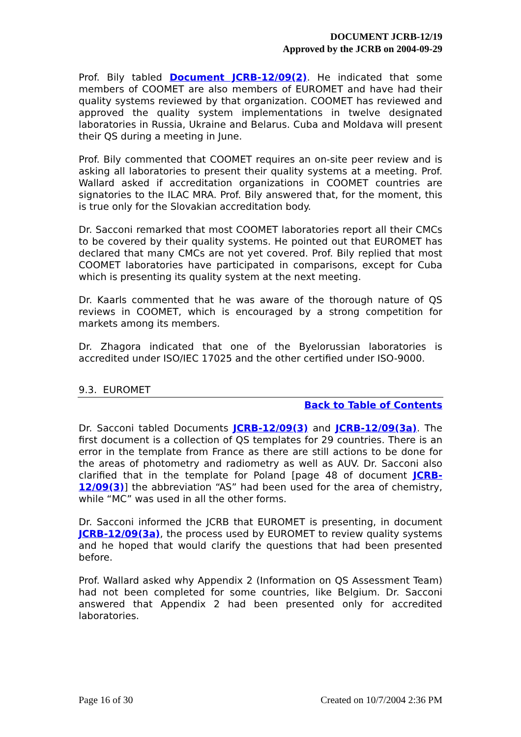DOCUMENT JCRB-12/19
Approved by the JCRB on 2004-09-29
Prof. Bily tabled Document JCRB-12/09(2). He indicated that some members of COOMET are also members of EUROMET and have had their quality systems reviewed by that organization. COOMET has reviewed and approved the quality system implementations in twelve designated laboratories in Russia, Ukraine and Belarus. Cuba and Moldava will present their QS during a meeting in June.
Prof. Bily commented that COOMET requires an on-site peer review and is asking all laboratories to present their quality systems at a meeting. Prof. Wallard asked if accreditation organizations in COOMET countries are signatories to the ILAC MRA. Prof. Bily answered that, for the moment, this is true only for the Slovakian accreditation body.
Dr. Sacconi remarked that most COOMET laboratories report all their CMCs to be covered by their quality systems. He pointed out that EUROMET has declared that many CMCs are not yet covered. Prof. Bily replied that most COOMET laboratories have participated in comparisons, except for Cuba which is presenting its quality system at the next meeting.
Dr. Kaarls commented that he was aware of the thorough nature of QS reviews in COOMET, which is encouraged by a strong competition for markets among its members.
Dr. Zhagora indicated that one of the Byelorussian laboratories is accredited under ISO/IEC 17025 and the other certified under ISO-9000.
9.3. EUROMET
Back to Table of Contents
Dr. Sacconi tabled Documents JCRB-12/09(3) and JCRB-12/09(3a). The first document is a collection of QS templates for 29 countries. There is an error in the template from France as there are still actions to be done for the areas of photometry and radiometry as well as AUV. Dr. Sacconi also clarified that in the template for Poland [page 48 of document JCRB-12/09(3)] the abbreviation “AS” had been used for the area of chemistry, while “MC” was used in all the other forms.
Dr. Sacconi informed the JCRB that EUROMET is presenting, in document JCRB-12/09(3a), the process used by EUROMET to review quality systems and he hoped that would clarify the questions that had been presented before.
Prof. Wallard asked why Appendix 2 (Information on QS Assessment Team) had not been completed for some countries, like Belgium. Dr. Sacconi answered that Appendix 2 had been presented only for accredited laboratories.
Page 16 of 30 Created on 10/7/2004 2:36 PM